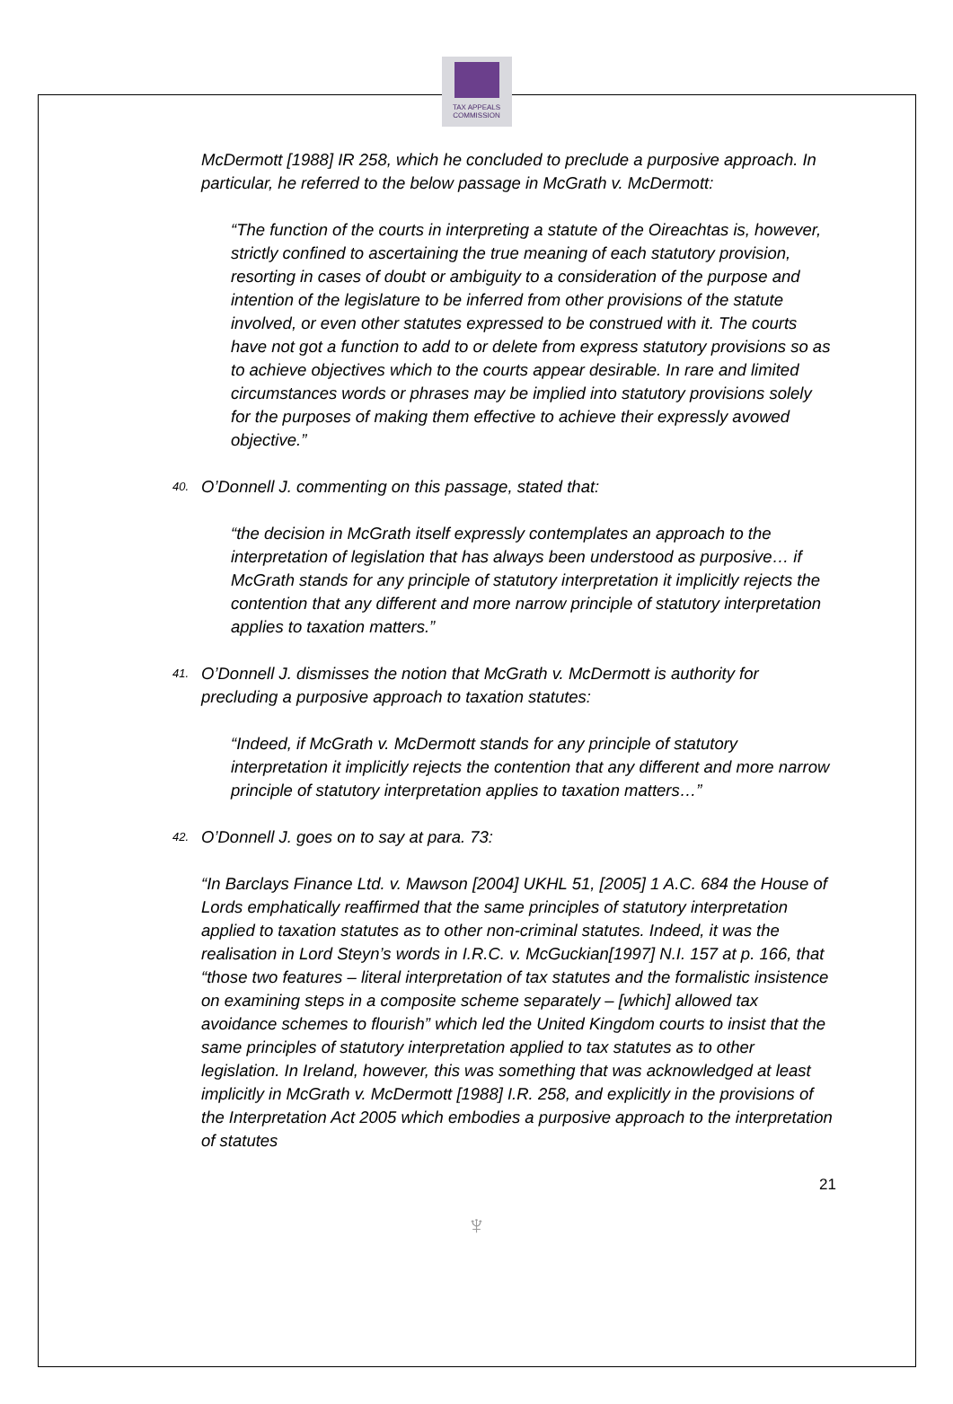TAX APPEALS
COMMISSION
McDermott [1988] IR 258, which he concluded to preclude a purposive approach. In particular, he referred to the below passage in McGrath v. McDermott:
“The function of the courts in interpreting a statute of the Oireachtas is, however, strictly confined to ascertaining the true meaning of each statutory provision, resorting in cases of doubt or ambiguity to a consideration of the purpose and intention of the legislature to be inferred from other provisions of the statute involved, or even other statutes expressed to be construed with it. The courts have not got a function to add to or delete from express statutory provisions so as to achieve objectives which to the courts appear desirable. In rare and limited circumstances words or phrases may be implied into statutory provisions solely for the purposes of making them effective to achieve their expressly avowed objective.”
40. O’Donnell J. commenting on this passage, stated that:
“the decision in McGrath itself expressly contemplates an approach to the interpretation of legislation that has always been understood as purposive… if McGrath stands for any principle of statutory interpretation it implicitly rejects the contention that any different and more narrow principle of statutory interpretation applies to taxation matters.”
41. O’Donnell J. dismisses the notion that McGrath v. McDermott is authority for precluding a purposive approach to taxation statutes:
“Indeed, if McGrath v. McDermott stands for any principle of statutory interpretation it implicitly rejects the contention that any different and more narrow principle of statutory interpretation applies to taxation matters…”
42. O’Donnell J. goes on to say at para. 73:
“In Barclays Finance Ltd. v. Mawson [2004] UKHL 51, [2005] 1 A.C. 684 the House of Lords emphatically reaffirmed that the same principles of statutory interpretation applied to taxation statutes as to other non-criminal statutes. Indeed, it was the realisation in Lord Steyn’s words in I.R.C. v. McGuckian[1997] N.I. 157 at p. 166, that “those two features – literal interpretation of tax statutes and the formalistic insistence on examining steps in a composite scheme separately – [which] allowed tax avoidance schemes to flourish” which led the United Kingdom courts to insist that the same principles of statutory interpretation applied to tax statutes as to other legislation. In Ireland, however, this was something that was acknowledged at least implicitly in McGrath v. McDermott [1988] I.R. 258, and explicitly in the provisions of the Interpretation Act 2005 which embodies a purposive approach to the interpretation of statutes
21
♆